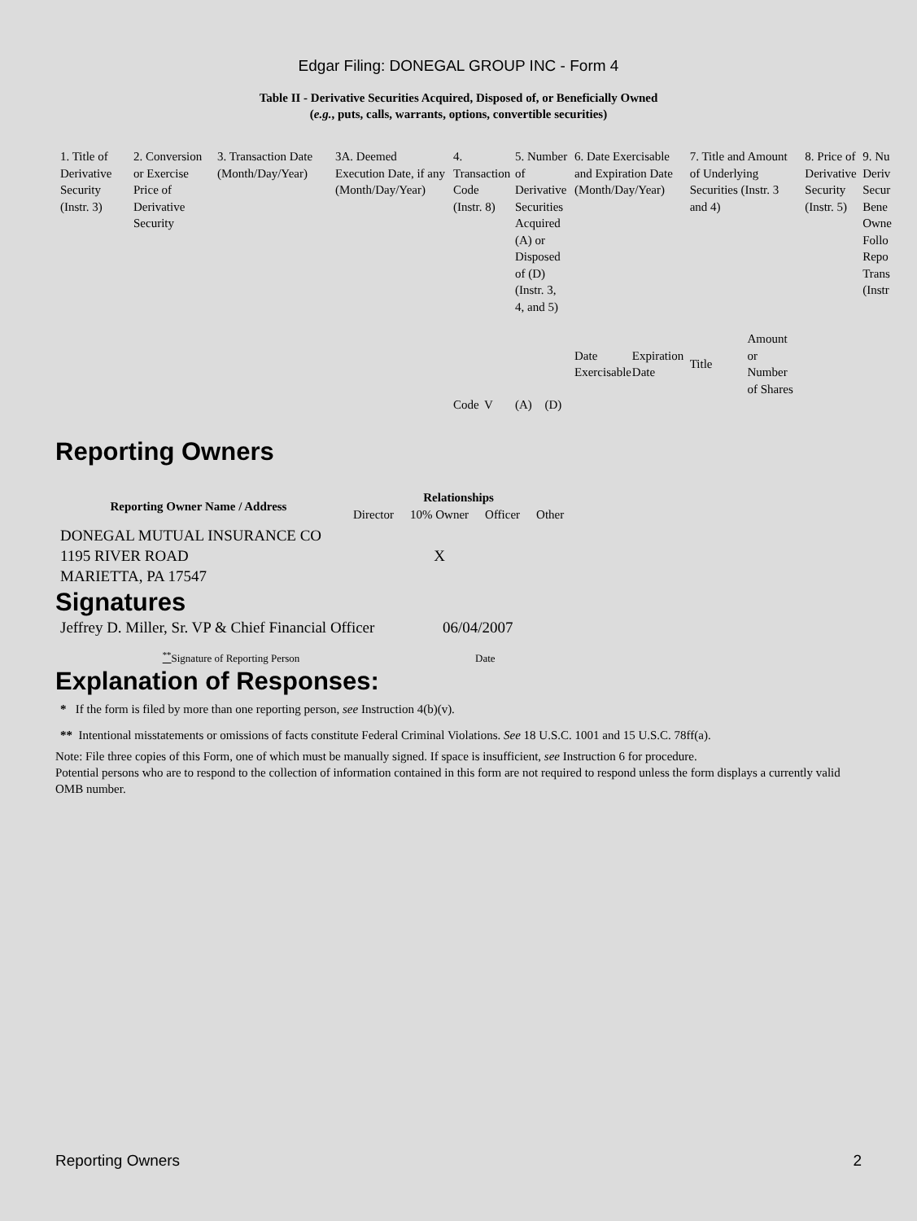Edgar Filing: DONEGAL GROUP INC - Form 4
Table II - Derivative Securities Acquired, Disposed of, or Beneficially Owned
(e.g., puts, calls, warrants, options, convertible securities)
| 1. Title of Derivative Security (Instr. 3) | 2. Conversion or Exercise Price of Derivative Security | 3. Transaction Date (Month/Day/Year) | 3A. Deemed Execution Date, if any (Month/Day/Year) | 4. Transaction Code (Instr. 8) | | 5. Number of Derivative Securities Acquired (A) or Disposed of (D) (Instr. 3, 4, and 5) | | 6. Date Exercisable and Expiration Date (Month/Day/Year) | | 7. Title and Amount of Underlying Securities (Instr. 3 and 4) | | 8. Price of Derivative Security (Instr. 5) | 9. Nu Deriv Secur Bene Owne Follo Repo Trans (Instr |
| | | | | Code | V | (A) | (D) | Date Exercisable | Expiration Date | Title | Amount or Number of Shares | | |
Reporting Owners
| Reporting Owner Name / Address | Relationships | | | |
| --- | --- | --- | --- | --- |
| | Director | 10% Owner | Officer | Other |
| DONEGAL MUTUAL INSURANCE CO 1195 RIVER ROAD MARIETTA, PA 17547 | | X | | |
Signatures
| Jeffrey D. Miller, Sr. VP & Chief Financial Officer | 06/04/2007 |
| <sup>**</sup> Signature of Reporting Person | Date |
Explanation of Responses:
* If the form is filed by more than one reporting person, see Instruction 4(b)(v).
** Intentional misstatements or omissions of facts constitute Federal Criminal Violations. See 18 U.S.C. 1001 and 15 U.S.C. 78ff(a).
Note: File three copies of this Form, one of which must be manually signed. If space is insufficient, see Instruction 6 for procedure.
Potential persons who are to respond to the collection of information contained in this form are not required to respond unless the form displays a currently valid OMB number.
Reporting Owners 2